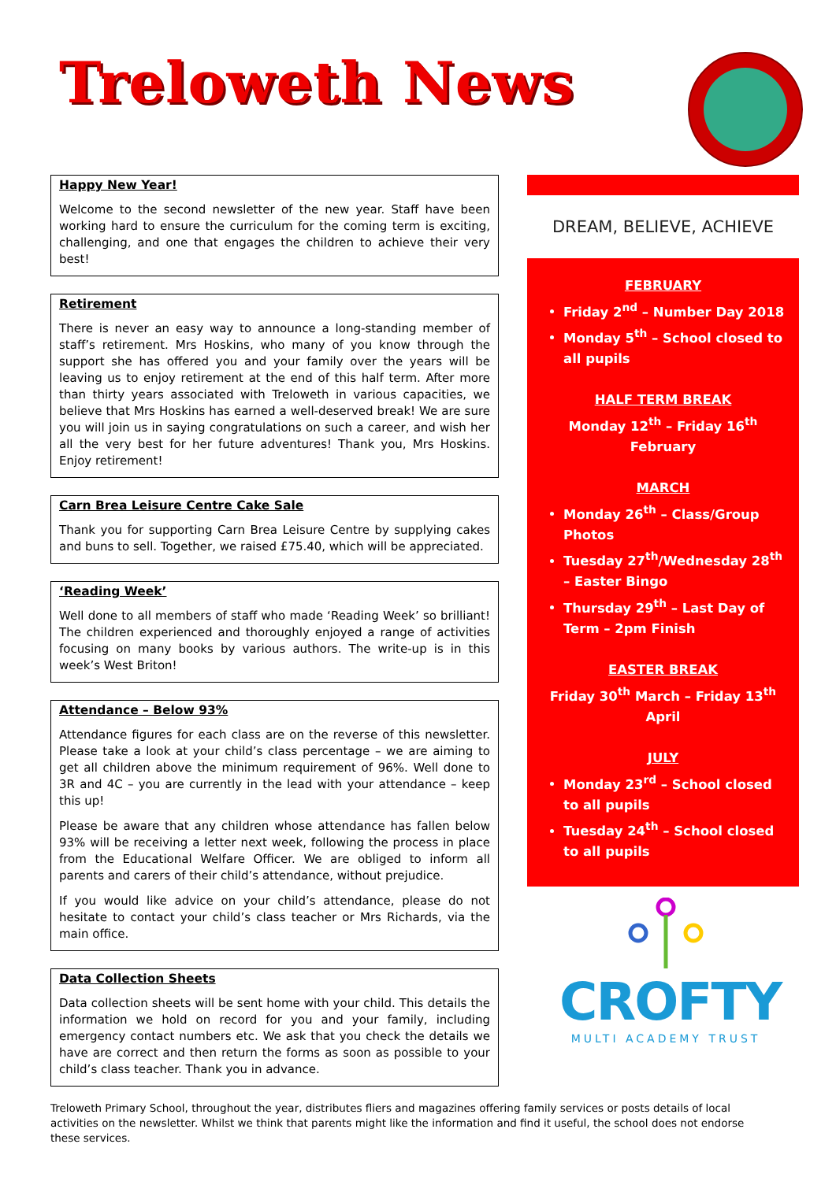Treloweth News
Happy New Year!
Welcome to the second newsletter of the new year. Staff have been working hard to ensure the curriculum for the coming term is exciting, challenging, and one that engages the children to achieve their very best!
Retirement
There is never an easy way to announce a long-standing member of staff’s retirement. Mrs Hoskins, who many of you know through the support she has offered you and your family over the years will be leaving us to enjoy retirement at the end of this half term. After more than thirty years associated with Treloweth in various capacities, we believe that Mrs Hoskins has earned a well-deserved break! We are sure you will join us in saying congratulations on such a career, and wish her all the very best for her future adventures! Thank you, Mrs Hoskins. Enjoy retirement!
Carn Brea Leisure Centre Cake Sale
Thank you for supporting Carn Brea Leisure Centre by supplying cakes and buns to sell. Together, we raised £75.40, which will be appreciated.
‘Reading Week’
Well done to all members of staff who made ‘Reading Week’ so brilliant! The children experienced and thoroughly enjoyed a range of activities focusing on many books by various authors. The write-up is in this week’s West Briton!
Attendance – Below 93%
Attendance figures for each class are on the reverse of this newsletter. Please take a look at your child’s class percentage – we are aiming to get all children above the minimum requirement of 96%. Well done to 3R and 4C – you are currently in the lead with your attendance – keep this up!
Please be aware that any children whose attendance has fallen below 93% will be receiving a letter next week, following the process in place from the Educational Welfare Officer. We are obliged to inform all parents and carers of their child’s attendance, without prejudice.
If you would like advice on your child’s attendance, please do not hesitate to contact your child’s class teacher or Mrs Richards, via the main office.
Data Collection Sheets
Data collection sheets will be sent home with your child. This details the information we hold on record for you and your family, including emergency contact numbers etc. We ask that you check the details we have are correct and then return the forms as soon as possible to your child’s class teacher. Thank you in advance.
DREAM, BELIEVE, ACHIEVE
FEBRUARY
Friday 2<sup>nd</sup> – Number Day 2018
Monday 5<sup>th</sup> – School closed to all pupils
HALF TERM BREAK
Monday 12<sup>th</sup> – Friday 16<sup>th</sup> February
MARCH
Monday 26<sup>th</sup> – Class/Group Photos
Tuesday 27<sup>th</sup>/Wednesday 28<sup>th</sup> – Easter Bingo
Thursday 29<sup>th</sup> – Last Day of Term – 2pm Finish
EASTER BREAK
Friday 30<sup>th</sup> March – Friday 13<sup>th</sup> April
JULY
Monday 23<sup>rd</sup> – School closed to all pupils
Tuesday 24<sup>th</sup> – School closed to all pupils
CROFTY
MULTI ACADEMY TRUST
Treloweth Primary School, throughout the year, distributes fliers and magazines offering family services or posts details of local activities on the newsletter. Whilst we think that parents might like the information and find it useful, the school does not endorse these services.